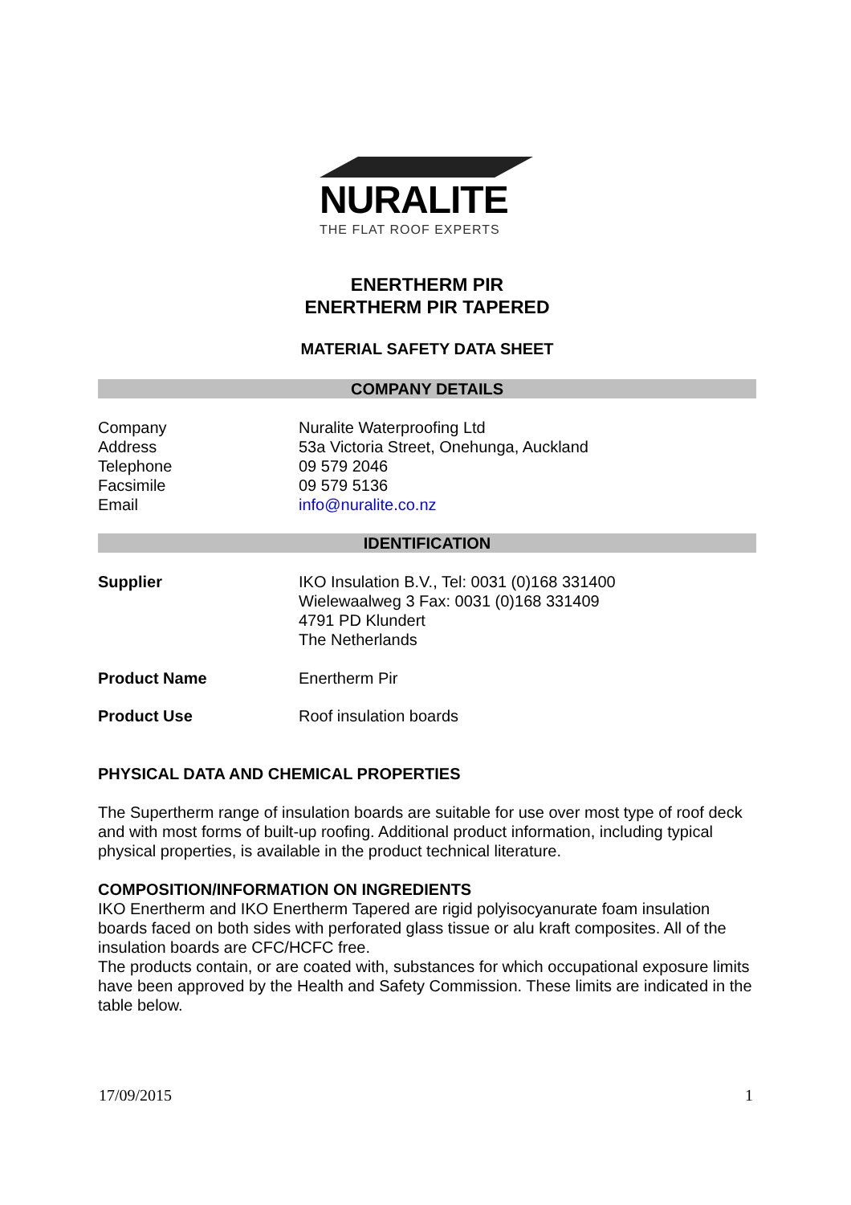NURALITE
THE FLAT ROOF EXPERTS
ENERTHERM PIR
ENERTHERM PIR TAPERED
MATERIAL SAFETY DATA SHEET
COMPANY DETAILS
| Company | Nuralite Waterproofing Ltd |
| Address | 53a Victoria Street, Onehunga, Auckland |
| Telephone | 09 579 2046 |
| Facsimile | 09 579 5136 |
| Email | info@nuralite.co.nz |
IDENTIFICATION
| Supplier | IKO Insulation B.V., Tel: 0031 (0)168 331400 Wielewaalweg 3 Fax: 0031 (0)168 331409 4791 PD Klundert The Netherlands |
| Product Name | Enertherm Pir |
| Product Use | Roof insulation boards |
PHYSICAL DATA AND CHEMICAL PROPERTIES
The Supertherm range of insulation boards are suitable for use over most type of roof deck and with most forms of built-up roofing. Additional product information, including typical physical properties, is available in the product technical literature.
COMPOSITION/INFORMATION ON INGREDIENTS
IKO Enertherm and IKO Enertherm Tapered are rigid polyisocyanurate foam insulation boards faced on both sides with perforated glass tissue or alu kraft composites. All of the insulation boards are CFC/HCFC free.
The products contain, or are coated with, substances for which occupational exposure limits have been approved by the Health and Safety Commission. These limits are indicated in the table below.
17/09/2015 1